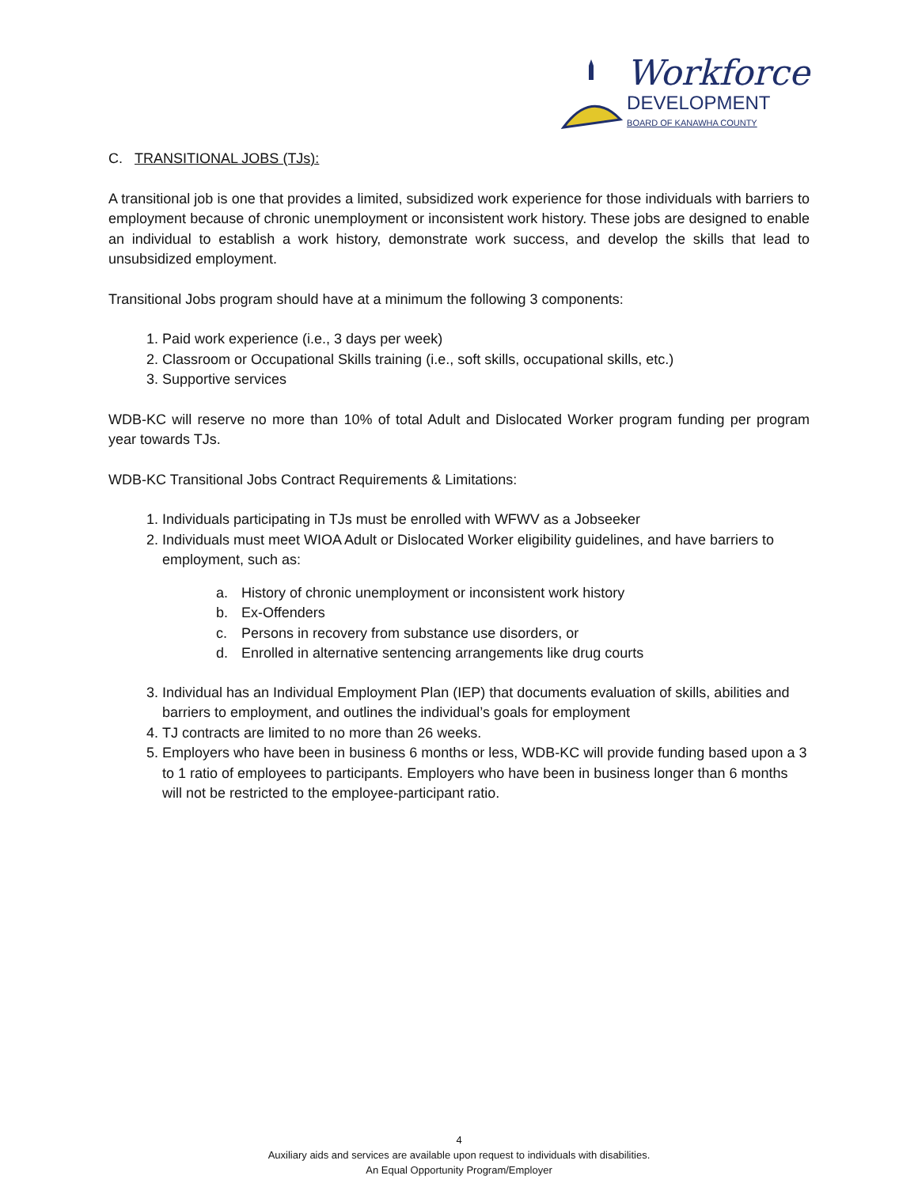Workforce
DEVELOPMENT
BOARD OF KANAWHA COUNTY
C. TRANSITIONAL JOBS (TJs):
A transitional job is one that provides a limited, subsidized work experience for those individuals with barriers to employment because of chronic unemployment or inconsistent work history. These jobs are designed to enable an individual to establish a work history, demonstrate work success, and develop the skills that lead to unsubsidized employment.
Transitional Jobs program should have at a minimum the following 3 components:
1. Paid work experience (i.e., 3 days per week)
2. Classroom or Occupational Skills training (i.e., soft skills, occupational skills, etc.)
3. Supportive services
WDB-KC will reserve no more than 10% of total Adult and Dislocated Worker program funding per program year towards TJs.
WDB-KC Transitional Jobs Contract Requirements & Limitations:
1. Individuals participating in TJs must be enrolled with WFWV as a Jobseeker
2. Individuals must meet WIOA Adult or Dislocated Worker eligibility guidelines, and have barriers to employment, such as:
a. History of chronic unemployment or inconsistent work history
b. Ex-Offenders
c. Persons in recovery from substance use disorders, or
d. Enrolled in alternative sentencing arrangements like drug courts
3. Individual has an Individual Employment Plan (IEP) that documents evaluation of skills, abilities and barriers to employment, and outlines the individual’s goals for employment
4. TJ contracts are limited to no more than 26 weeks.
5. Employers who have been in business 6 months or less, WDB-KC will provide funding based upon a 3 to 1 ratio of employees to participants. Employers who have been in business longer than 6 months will not be restricted to the employee-participant ratio.
4
Auxiliary aids and services are available upon request to individuals with disabilities.
An Equal Opportunity Program/Employer